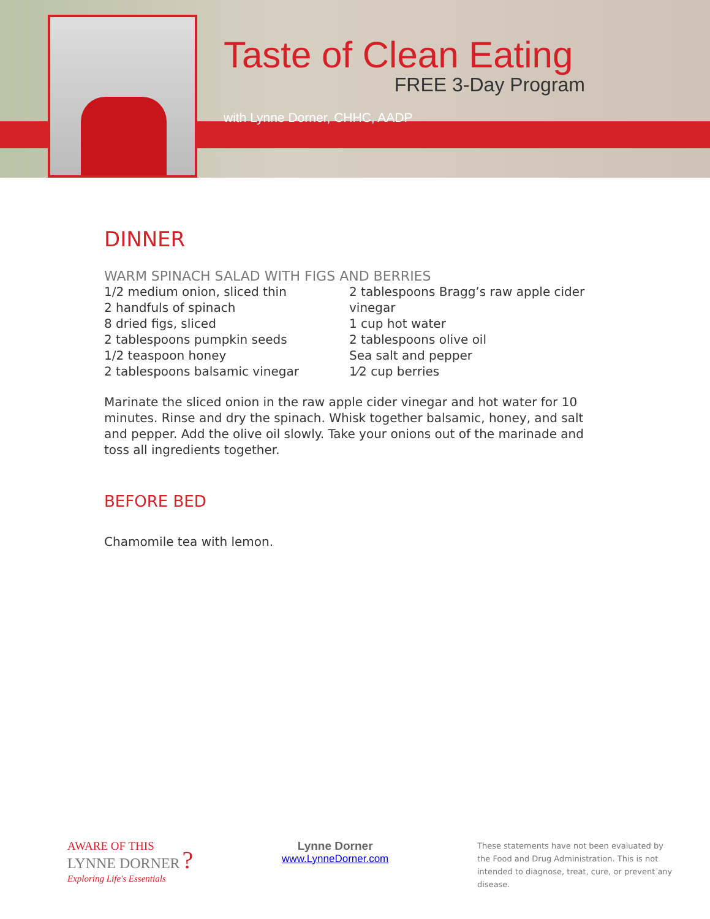Taste of Clean Eating
FREE 3-Day Program
with Lynne Dorner, CHHC, AADP
DINNER
WARM SPINACH SALAD WITH FIGS AND BERRIES
1/2 medium onion, sliced thin
2 handfuls of spinach
8 dried figs, sliced
2 tablespoons pumpkin seeds
1/2 teaspoon honey
2 tablespoons balsamic vinegar
2 tablespoons Bragg’s raw apple cider vinegar
1 cup hot water
2 tablespoons olive oil
Sea salt and pepper
1⁄2 cup berries
Marinate the sliced onion in the raw apple cider vinegar and hot water for 10 minutes. Rinse and dry the spinach. Whisk together balsamic, honey, and salt and pepper. Add the olive oil slowly. Take your onions out of the marinade and toss all ingredients together.
BEFORE BED
Chamomile tea with lemon.
AWARE OF THIS
LYNNE DORNER ?
Exploring Life's Essentials
Lynne Dorner
www.LynneDorner.com
These statements have not been evaluated by the Food and Drug Administration. This is not intended to diagnose, treat, cure, or prevent any disease.